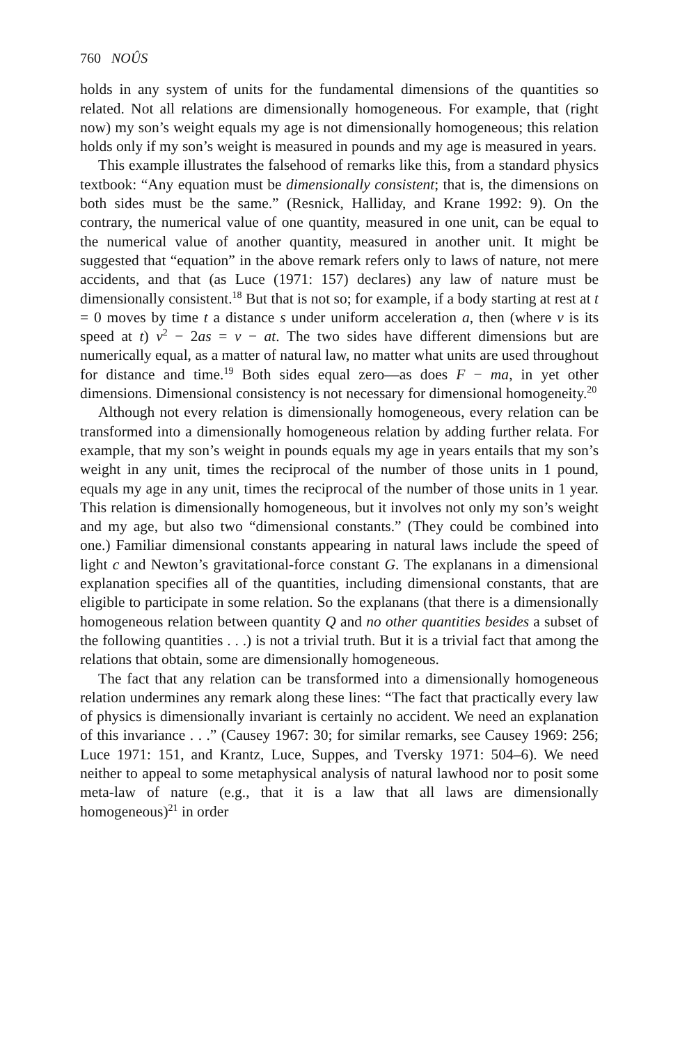760 NOÛS
holds in any system of units for the fundamental dimensions of the quantities so related. Not all relations are dimensionally homogeneous. For example, that (right now) my son’s weight equals my age is not dimensionally homogeneous; this relation holds only if my son’s weight is measured in pounds and my age is measured in years.
This example illustrates the falsehood of remarks like this, from a standard physics textbook: “Any equation must be dimensionally consistent; that is, the dimensions on both sides must be the same.” (Resnick, Halliday, and Krane 1992: 9). On the contrary, the numerical value of one quantity, measured in one unit, can be equal to the numerical value of another quantity, measured in another unit. It might be suggested that “equation” in the above remark refers only to laws of nature, not mere accidents, and that (as Luce (1971: 157) declares) any law of nature must be dimensionally consistent.<sup>18</sup> But that is not so; for example, if a body starting at rest at t = 0 moves by time t a distance s under uniform acceleration a, then (where v is its speed at t) v<sup>2</sup> − 2as = v − at. The two sides have different dimensions but are numerically equal, as a matter of natural law, no matter what units are used throughout for distance and time.<sup>19</sup> Both sides equal zero—as does F − ma, in yet other dimensions. Dimensional consistency is not necessary for dimensional homogeneity.<sup>20</sup>
Although not every relation is dimensionally homogeneous, every relation can be transformed into a dimensionally homogeneous relation by adding further relata. For example, that my son’s weight in pounds equals my age in years entails that my son’s weight in any unit, times the reciprocal of the number of those units in 1 pound, equals my age in any unit, times the reciprocal of the number of those units in 1 year. This relation is dimensionally homogeneous, but it involves not only my son’s weight and my age, but also two “dimensional constants.” (They could be combined into one.) Familiar dimensional constants appearing in natural laws include the speed of light c and Newton’s gravitational-force constant G. The explanans in a dimensional explanation specifies all of the quantities, including dimensional constants, that are eligible to participate in some relation. So the explanans (that there is a dimensionally homogeneous relation between quantity Q and no other quantities besides a subset of the following quantities . . .) is not a trivial truth. But it is a trivial fact that among the relations that obtain, some are dimensionally homogeneous.
The fact that any relation can be transformed into a dimensionally homogeneous relation undermines any remark along these lines: “The fact that practically every law of physics is dimensionally invariant is certainly no accident. We need an explanation of this invariance . . .” (Causey 1967: 30; for similar remarks, see Causey 1969: 256; Luce 1971: 151, and Krantz, Luce, Suppes, and Tversky 1971: 504–6). We need neither to appeal to some metaphysical analysis of natural lawhood nor to posit some meta-law of nature (e.g., that it is a law that all laws are dimensionally homogeneous)<sup>21</sup> in order